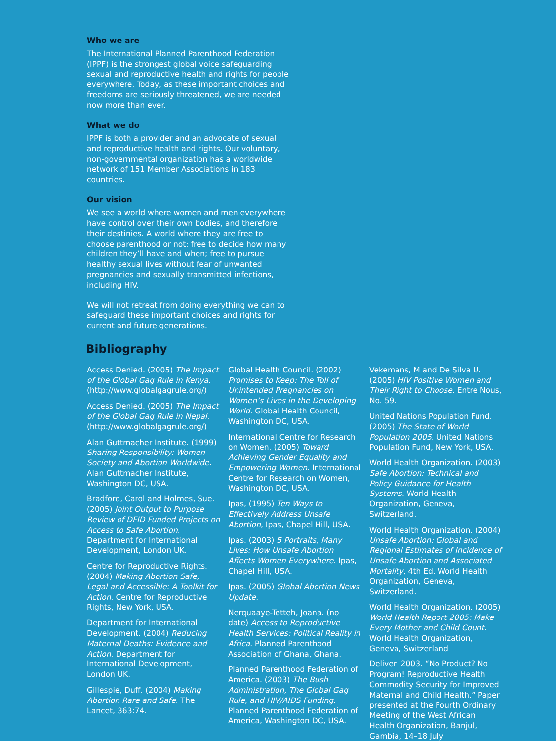Who we are
The International Planned Parenthood Federation (IPPF) is the strongest global voice safeguarding sexual and reproductive health and rights for people everywhere. Today, as these important choices and freedoms are seriously threatened, we are needed now more than ever.
What we do
IPPF is both a provider and an advocate of sexual and reproductive health and rights. Our voluntary, non-governmental organization has a worldwide network of 151 Member Associations in 183 countries.
Our vision
We see a world where women and men everywhere have control over their own bodies, and therefore their destinies. A world where they are free to choose parenthood or not; free to decide how many children they’ll have and when; free to pursue healthy sexual lives without fear of unwanted pregnancies and sexually transmitted infections, including HIV.
We will not retreat from doing everything we can to safeguard these important choices and rights for current and future generations.
Bibliography
Access Denied. (2005) The Impact of the Global Gag Rule in Kenya. (http://www.globalgagrule.org/)
Access Denied. (2005) The Impact of the Global Gag Rule in Nepal. (http://www.globalgagrule.org/)
Alan Guttmacher Institute. (1999) Sharing Responsibility: Women Society and Abortion Worldwide. Alan Guttmacher Institute, Washington DC, USA.
Bradford, Carol and Holmes, Sue. (2005) Joint Output to Purpose Review of DFID Funded Projects on Access to Safe Abortion. Department for International Development, London UK.
Centre for Reproductive Rights. (2004) Making Abortion Safe, Legal and Accessible: A Toolkit for Action. Centre for Reproductive Rights, New York, USA.
Department for International Development. (2004) Reducing Maternal Deaths: Evidence and Action. Department for International Development, London UK.
Gillespie, Duff. (2004) Making Abortion Rare and Safe. The Lancet, 363:74.
Global Health Council. (2002) Promises to Keep: The Toll of Unintended Pregnancies on Women’s Lives in the Developing World. Global Health Council, Washington DC, USA.
International Centre for Research on Women. (2005) Toward Achieving Gender Equality and Empowering Women. International Centre for Research on Women, Washington DC, USA.
Ipas, (1995) Ten Ways to Effectively Address Unsafe Abortion, Ipas, Chapel Hill, USA.
Ipas. (2003) 5 Portraits, Many Lives: How Unsafe Abortion Affects Women Everywhere. Ipas, Chapel Hill, USA.
Ipas. (2005) Global Abortion News Update.
Nerquaaye-Tetteh, Joana. (no date) Access to Reproductive Health Services: Political Reality in Africa. Planned Parenthood Association of Ghana, Ghana.
Planned Parenthood Federation of America. (2003) The Bush Administration, The Global Gag Rule, and HIV/AIDS Funding. Planned Parenthood Federation of America, Washington DC, USA.
Vekemans, M and De Silva U. (2005) HIV Positive Women and Their Right to Choose. Entre Nous, No. 59.
United Nations Population Fund. (2005) The State of World Population 2005. United Nations Population Fund, New York, USA.
World Health Organization. (2003) Safe Abortion: Technical and Policy Guidance for Health Systems. World Health Organization, Geneva, Switzerland.
World Health Organization. (2004) Unsafe Abortion: Global and Regional Estimates of Incidence of Unsafe Abortion and Associated Mortality, 4th Ed. World Health Organization, Geneva, Switzerland.
World Health Organization. (2005) World Health Report 2005: Make Every Mother and Child Count. World Health Organization, Geneva, Switzerland
Deliver. 2003. “No Product? No Program! Reproductive Health Commodity Security for Improved Maternal and Child Health.” Paper presented at the Fourth Ordinary Meeting of the West African Health Organization, Banjul, Gambia, 14–18 July